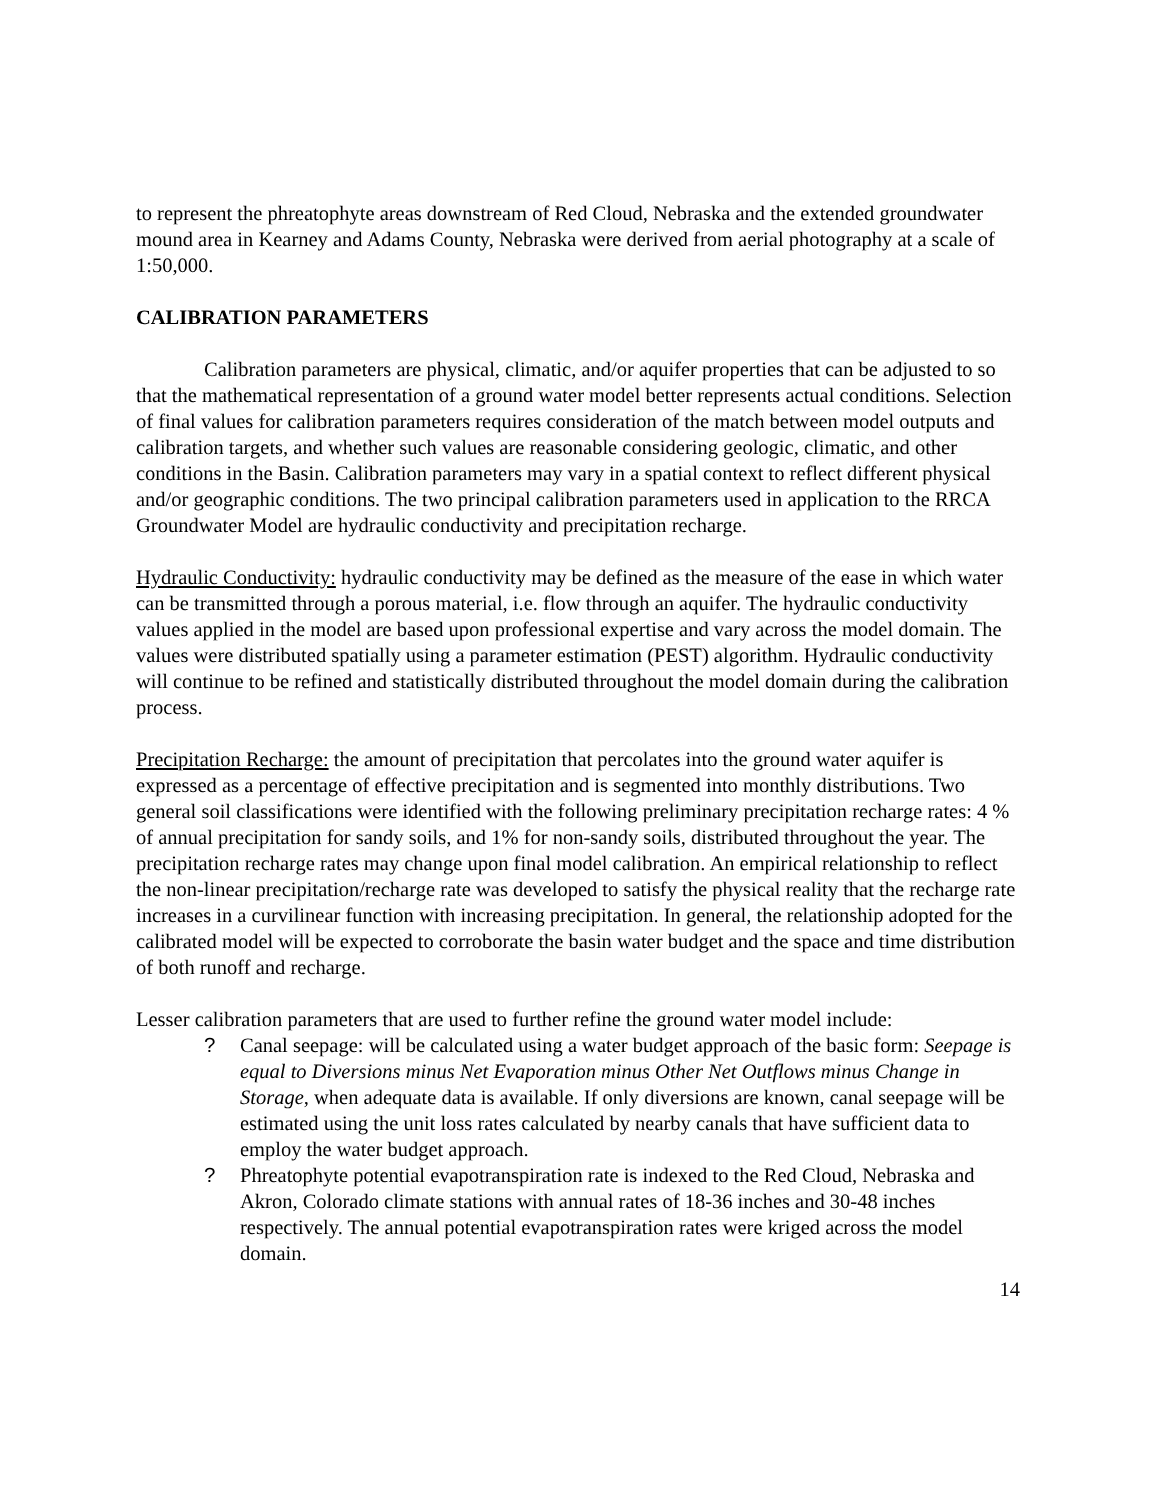to represent the phreatophyte areas downstream of Red Cloud, Nebraska and the extended groundwater mound area in Kearney and Adams County, Nebraska were derived from aerial photography at a scale of 1:50,000.
CALIBRATION PARAMETERS
Calibration parameters are physical, climatic, and/or aquifer properties that can be adjusted to so that the mathematical representation of a ground water model better represents actual conditions. Selection of final values for calibration parameters requires consideration of the match between model outputs and calibration targets, and whether such values are reasonable considering geologic, climatic, and other conditions in the Basin. Calibration parameters may vary in a spatial context to reflect different physical and/or geographic conditions. The two principal calibration parameters used in application to the RRCA Groundwater Model are hydraulic conductivity and precipitation recharge.
Hydraulic Conductivity: hydraulic conductivity may be defined as the measure of the ease in which water can be transmitted through a porous material, i.e. flow through an aquifer. The hydraulic conductivity values applied in the model are based upon professional expertise and vary across the model domain. The values were distributed spatially using a parameter estimation (PEST) algorithm. Hydraulic conductivity will continue to be refined and statistically distributed throughout the model domain during the calibration process.
Precipitation Recharge: the amount of precipitation that percolates into the ground water aquifer is expressed as a percentage of effective precipitation and is segmented into monthly distributions. Two general soil classifications were identified with the following preliminary precipitation recharge rates: 4 % of annual precipitation for sandy soils, and 1% for non-sandy soils, distributed throughout the year. The precipitation recharge rates may change upon final model calibration. An empirical relationship to reflect the non-linear precipitation/recharge rate was developed to satisfy the physical reality that the recharge rate increases in a curvilinear function with increasing precipitation. In general, the relationship adopted for the calibrated model will be expected to corroborate the basin water budget and the space and time distribution of both runoff and recharge.
Lesser calibration parameters that are used to further refine the ground water model include:
? Canal seepage: will be calculated using a water budget approach of the basic form: Seepage is equal to Diversions minus Net Evaporation minus Other Net Outflows minus Change in Storage, when adequate data is available. If only diversions are known, canal seepage will be estimated using the unit loss rates calculated by nearby canals that have sufficient data to employ the water budget approach.
? Phreatophyte potential evapotranspiration rate is indexed to the Red Cloud, Nebraska and Akron, Colorado climate stations with annual rates of 18-36 inches and 30-48 inches respectively. The annual potential evapotranspiration rates were kriged across the model domain.
14